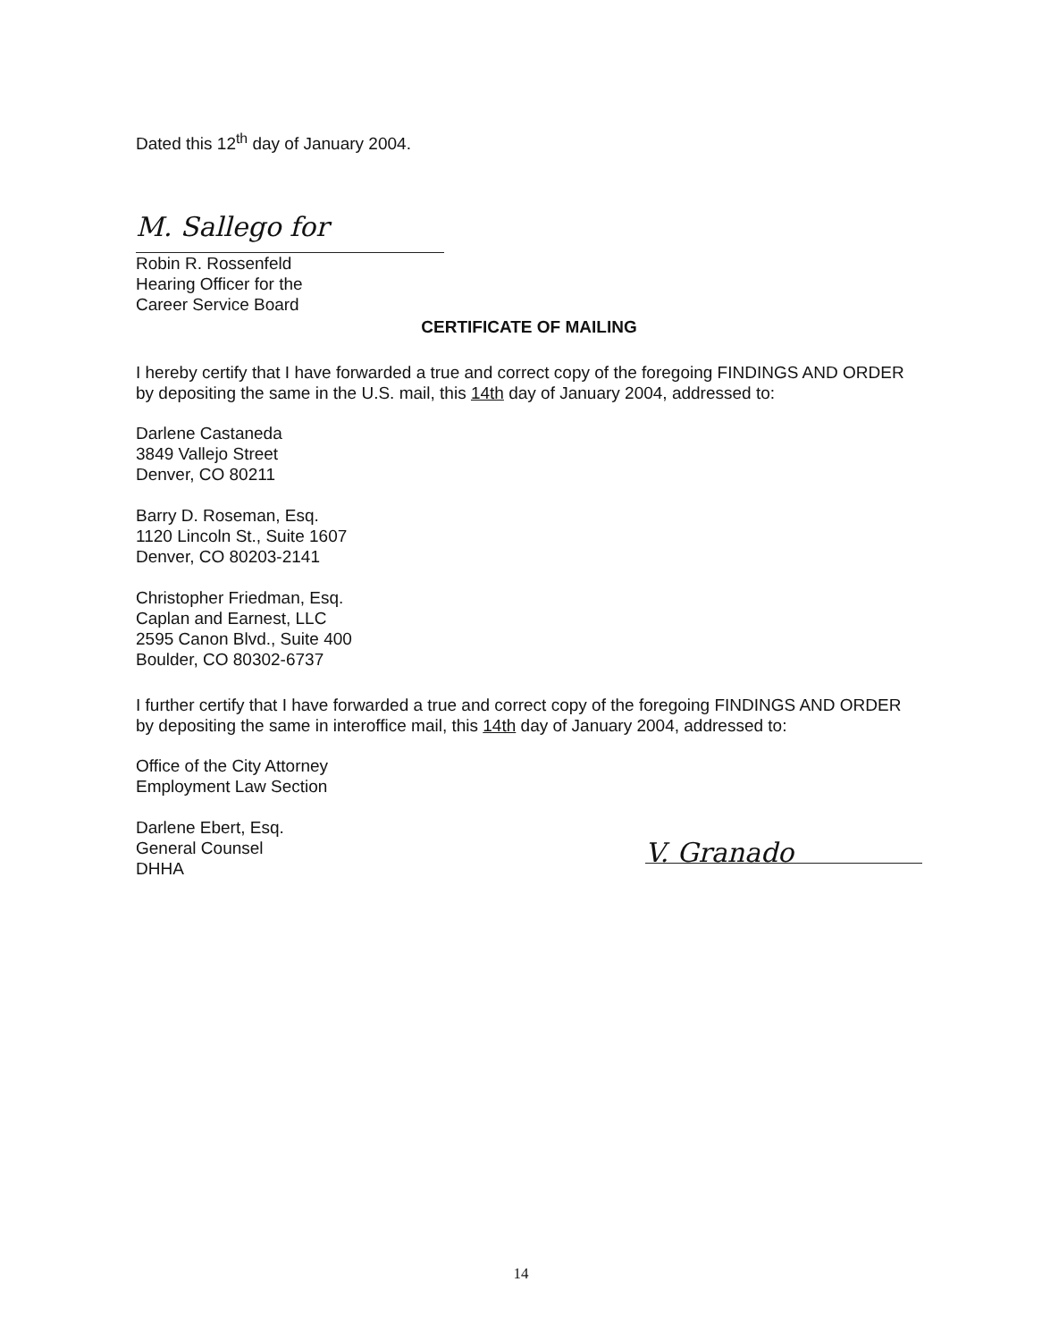Dated this 12<sup>th</sup> day of January 2004.
M. Sallego for
Robin R. Rossenfeld
Hearing Officer for the
Career Service Board
CERTIFICATE OF MAILING
I hereby certify that I have forwarded a true and correct copy of the foregoing FINDINGS AND ORDER by depositing the same in the U.S. mail, this 14th day of January 2004, addressed to:
Darlene Castaneda
3849 Vallejo Street
Denver, CO 80211
Barry D. Roseman, Esq.
1120 Lincoln St., Suite 1607
Denver, CO 80203-2141
Christopher Friedman, Esq.
Caplan and Earnest, LLC
2595 Canon Blvd., Suite 400
Boulder, CO 80302-6737
I further certify that I have forwarded a true and correct copy of the foregoing FINDINGS AND ORDER by depositing the same in interoffice mail, this 14th day of January 2004, addressed to:
Office of the City Attorney
Employment Law Section
Darlene Ebert, Esq.
General Counsel
DHHA
V. Granado
14